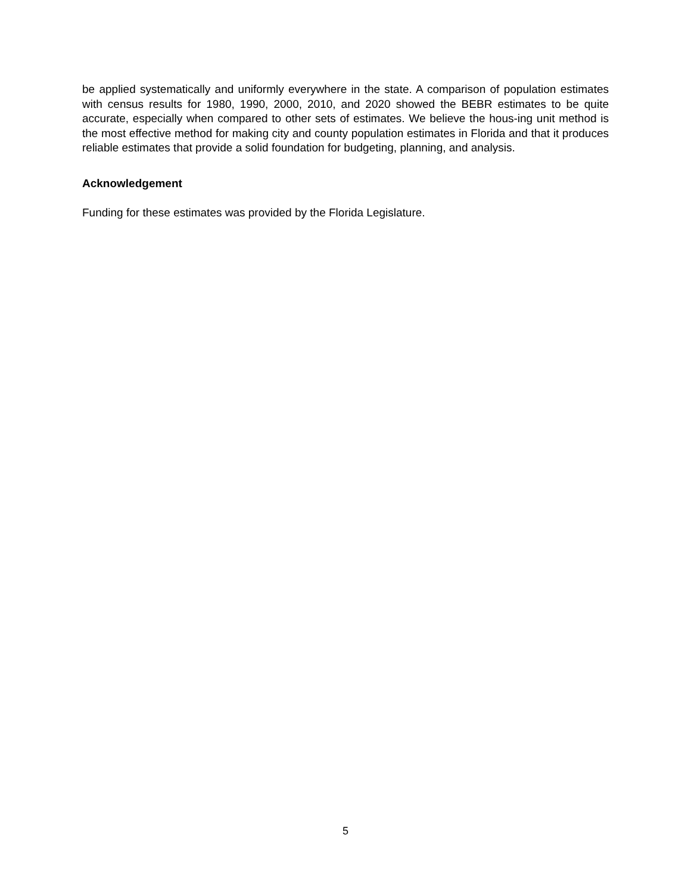be applied systematically and uniformly everywhere in the state. A comparison of population estimates with census results for 1980, 1990, 2000, 2010, and 2020 showed the BEBR estimates to be quite accurate, especially when compared to other sets of estimates. We believe the hous-ing unit method is the most effective method for making city and county population estimates in Florida and that it produces reliable estimates that provide a solid foundation for budgeting, planning, and analysis.
Acknowledgement
Funding for these estimates was provided by the Florida Legislature.
5